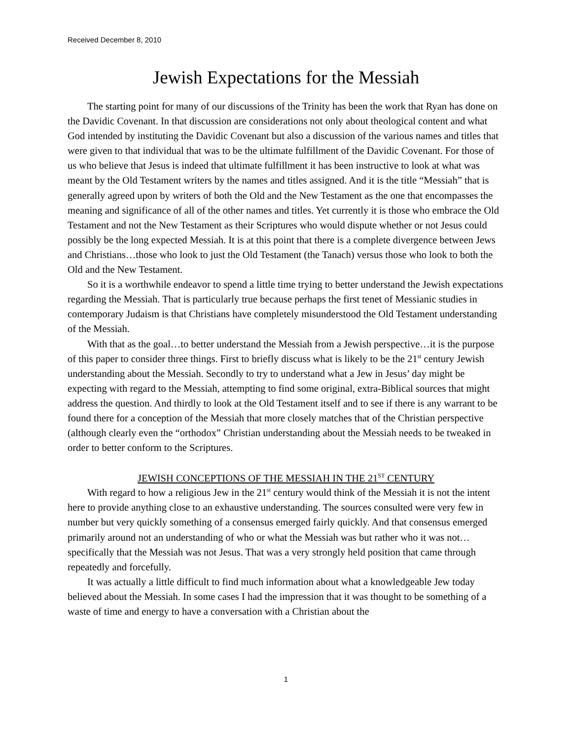Received December 8, 2010
Jewish Expectations for the Messiah
The starting point for many of our discussions of the Trinity has been the work that Ryan has done on the Davidic Covenant. In that discussion are considerations not only about theological content and what God intended by instituting the Davidic Covenant but also a discussion of the various names and titles that were given to that individual that was to be the ultimate fulfillment of the Davidic Covenant. For those of us who believe that Jesus is indeed that ultimate fulfillment it has been instructive to look at what was meant by the Old Testament writers by the names and titles assigned. And it is the title “Messiah” that is generally agreed upon by writers of both the Old and the New Testament as the one that encompasses the meaning and significance of all of the other names and titles. Yet currently it is those who embrace the Old Testament and not the New Testament as their Scriptures who would dispute whether or not Jesus could possibly be the long expected Messiah. It is at this point that there is a complete divergence between Jews and Christians…those who look to just the Old Testament (the Tanach) versus those who look to both the Old and the New Testament.
So it is a worthwhile endeavor to spend a little time trying to better understand the Jewish expectations regarding the Messiah. That is particularly true because perhaps the first tenet of Messianic studies in contemporary Judaism is that Christians have completely misunderstood the Old Testament understanding of the Messiah.
With that as the goal…to better understand the Messiah from a Jewish perspective…it is the purpose of this paper to consider three things. First to briefly discuss what is likely to be the 21<sup>st</sup> century Jewish understanding about the Messiah. Secondly to try to understand what a Jew in Jesus’ day might be expecting with regard to the Messiah, attempting to find some original, extra-Biblical sources that might address the question. And thirdly to look at the Old Testament itself and to see if there is any warrant to be found there for a conception of the Messiah that more closely matches that of the Christian perspective (although clearly even the “orthodox” Christian understanding about the Messiah needs to be tweaked in order to better conform to the Scriptures.
JEWISH CONCEPTIONS OF THE MESSIAH IN THE 21<sup>ST</sup> CENTURY
With regard to how a religious Jew in the 21<sup>st</sup> century would think of the Messiah it is not the intent here to provide anything close to an exhaustive understanding. The sources consulted were very few in number but very quickly something of a consensus emerged fairly quickly. And that consensus emerged primarily around not an understanding of who or what the Messiah was but rather who it was not…specifically that the Messiah was not Jesus. That was a very strongly held position that came through repeatedly and forcefully.
It was actually a little difficult to find much information about what a knowledgeable Jew today believed about the Messiah. In some cases I had the impression that it was thought to be something of a waste of time and energy to have a conversation with a Christian about the
1